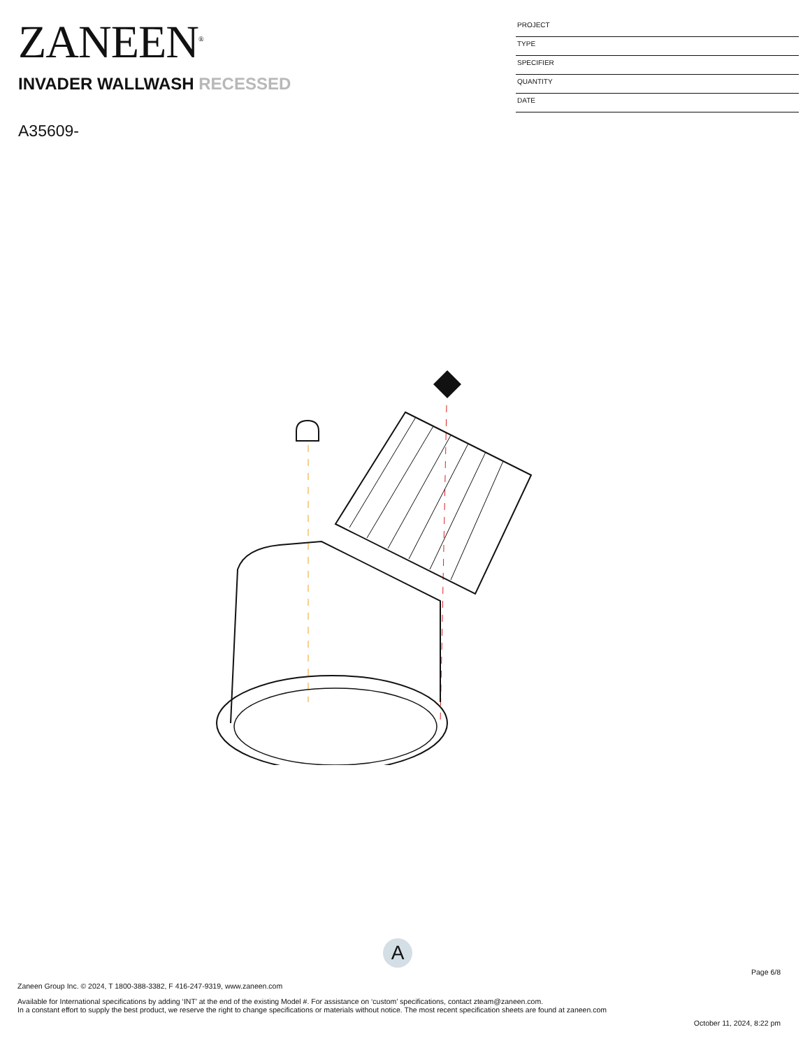ZANEEN<sup>®</sup>
INVADER WALLWASH RECESSED
A35609-
PROJECT
TYPE
SPECIFIER
QUANTITY
DATE
A
Page 6/8
Zaneen Group Inc. © 2024, T 1800-388-3382, F 416-247-9319, www.zaneen.com
Available for International specifications by adding ‘INT’ at the end of the existing Model #. For assistance on ‘custom’ specifications, contact zteam@zaneen.com.
In a constant effort to supply the best product, we reserve the right to change specifications or materials without notice. The most recent specification sheets are found at zaneen.com
October 11, 2024, 8:22 pm